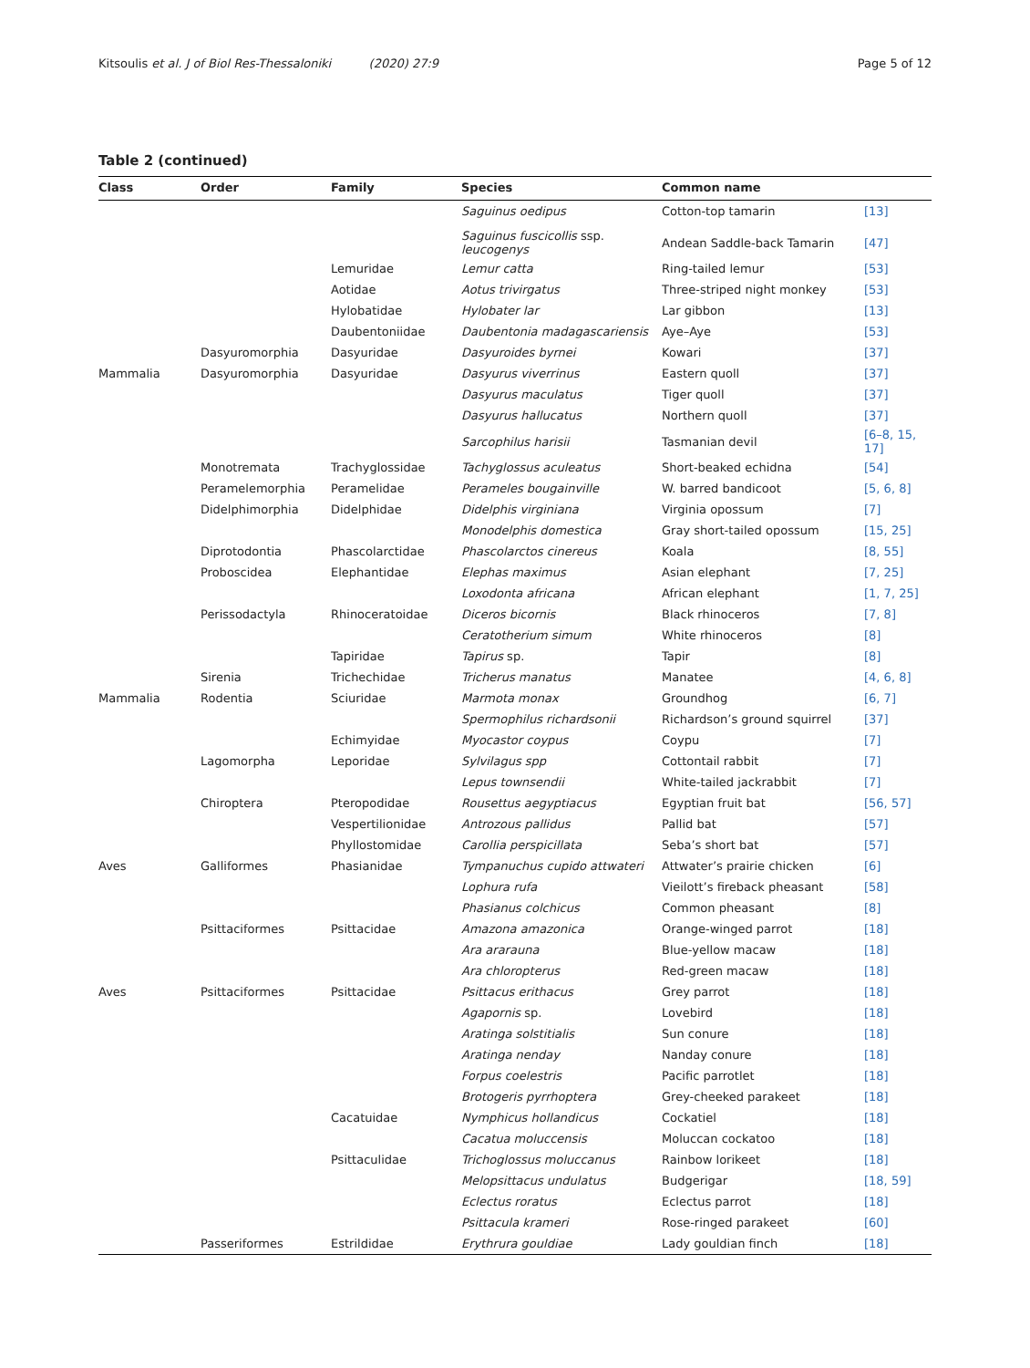Kitsoulis et al. J of Biol Res-Thessaloniki (2020) 27:9 Page 5 of 12
Table 2 (continued)
| Class | Order | Family | Species | Common name | |
| --- | --- | --- | --- | --- | --- |
| | | | Saguinus oedipus | Cotton-top tamarin | [13] |
| | | | Saguinus fuscicollis ssp. leucogenys | Andean Saddle-back Tamarin | [47] |
| | | Lemuridae | Lemur catta | Ring-tailed lemur | [53] |
| | | Aotidae | Aotus trivirgatus | Three-striped night monkey | [53] |
| | | Hylobatidae | Hylobater lar | Lar gibbon | [13] |
| | | Daubentoniidae | Daubentonia madagascariensis | Aye–Aye | [53] |
| | Dasyuromorphia | Dasyuridae | Dasyuroides byrnei | Kowari | [37] |
| Mammalia | Dasyuromorphia | Dasyuridae | Dasyurus viverrinus | Eastern quoll | [37] |
| | | | Dasyurus maculatus | Tiger quoll | [37] |
| | | | Dasyurus hallucatus | Northern quoll | [37] |
| | | | Sarcophilus harisii | Tasmanian devil | [6–8, 15, 17] |
| | Monotremata | Trachyglossidae | Tachyglossus aculeatus | Short-beaked echidna | [54] |
| | Peramelemorphia | Peramelidae | Perameles bougainville | W. barred bandicoot | [5, 6, 8] |
| | Didelphimorphia | Didelphidae | Didelphis virginiana | Virginia opossum | [7] |
| | | | Monodelphis domestica | Gray short-tailed opossum | [15, 25] |
| | Diprotodontia | Phascolarctidae | Phascolarctos cinereus | Koala | [8, 55] |
| | Proboscidea | Elephantidae | Elephas maximus | Asian elephant | [7, 25] |
| | | | Loxodonta africana | African elephant | [1, 7, 25] |
| | Perissodactyla | Rhinoceratoidae | Diceros bicornis | Black rhinoceros | [7, 8] |
| | | | Ceratotherium simum | White rhinoceros | [8] |
| | | Tapiridae | Tapirus sp. | Tapir | [8] |
| | Sirenia | Trichechidae | Tricherus manatus | Manatee | [4, 6, 8] |
| Mammalia | Rodentia | Sciuridae | Marmota monax | Groundhog | [6, 7] |
| | | | Spermophilus richardsonii | Richardson’s ground squirrel | [37] |
| | | Echimyidae | Myocastor coypus | Coypu | [7] |
| | Lagomorpha | Leporidae | Sylvilagus spp | Cottontail rabbit | [7] |
| | | | Lepus townsendii | White-tailed jackrabbit | [7] |
| | Chiroptera | Pteropodidae | Rousettus aegyptiacus | Egyptian fruit bat | [56, 57] |
| | | Vespertilionidae | Antrozous pallidus | Pallid bat | [57] |
| | | Phyllostomidae | Carollia perspicillata | Seba’s short bat | [57] |
| Aves | Galliformes | Phasianidae | Tympanuchus cupido attwateri | Attwater’s prairie chicken | [6] |
| | | | Lophura rufa | Vieilott’s fireback pheasant | [58] |
| | | | Phasianus colchicus | Common pheasant | [8] |
| | Psittaciformes | Psittacidae | Amazona amazonica | Orange-winged parrot | [18] |
| | | | Ara ararauna | Blue-yellow macaw | [18] |
| | | | Ara chloropterus | Red-green macaw | [18] |
| Aves | Psittaciformes | Psittacidae | Psittacus erithacus | Grey parrot | [18] |
| | | | Agapornis sp. | Lovebird | [18] |
| | | | Aratinga solstitialis | Sun conure | [18] |
| | | | Aratinga nenday | Nanday conure | [18] |
| | | | Forpus coelestris | Pacific parrotlet | [18] |
| | | | Brotogeris pyrrhoptera | Grey-cheeked parakeet | [18] |
| | | Cacatuidae | Nymphicus hollandicus | Cockatiel | [18] |
| | | | Cacatua moluccensis | Moluccan cockatoo | [18] |
| | | Psittaculidae | Trichoglossus moluccanus | Rainbow lorikeet | [18] |
| | | | Melopsittacus undulatus | Budgerigar | [18, 59] |
| | | | Eclectus roratus | Eclectus parrot | [18] |
| | | | Psittacula krameri | Rose-ringed parakeet | [60] |
| | Passeriformes | Estrildidae | Erythrura gouldiae | Lady gouldian finch | [18] |